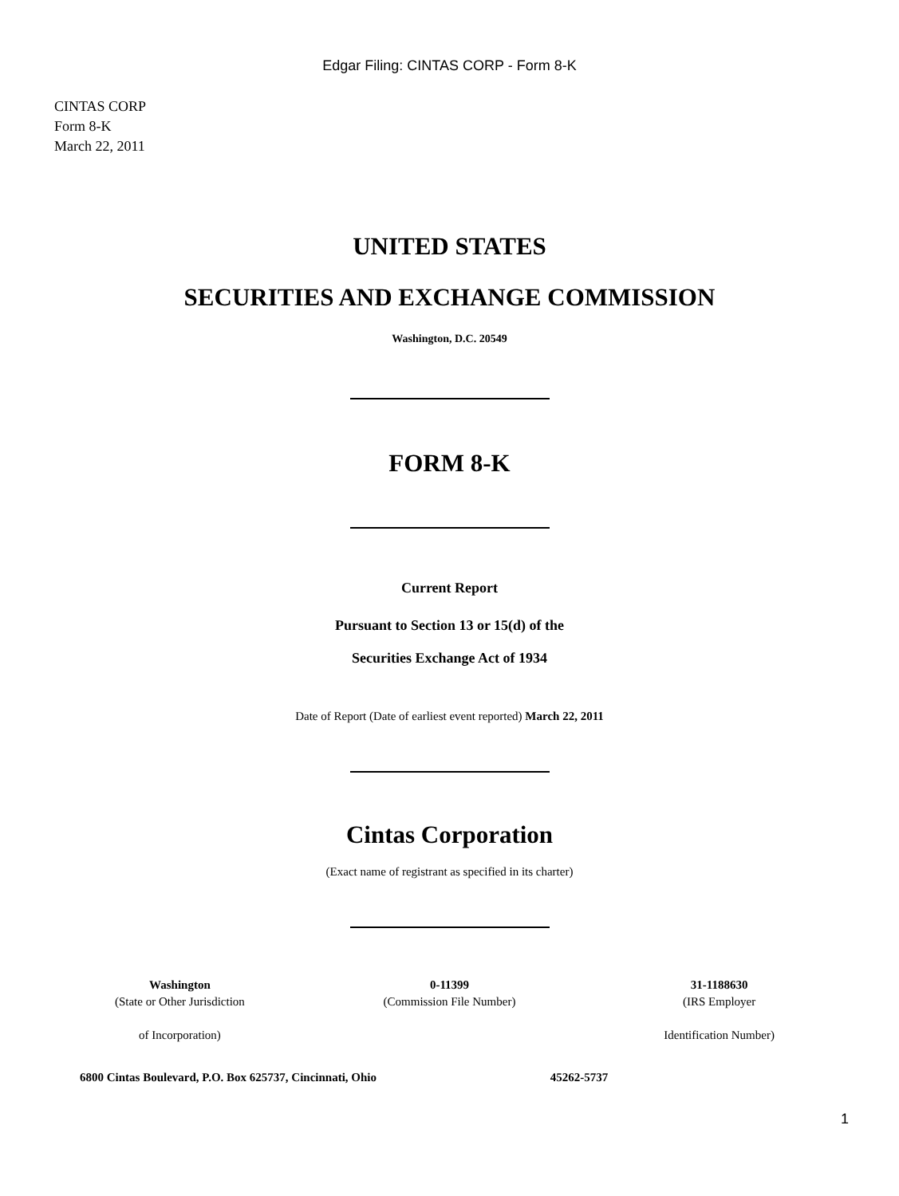Edgar Filing: CINTAS CORP - Form 8-K
CINTAS CORP
Form 8-K
March 22, 2011
UNITED STATES
SECURITIES AND EXCHANGE COMMISSION
Washington, D.C. 20549
FORM 8-K
Current Report
Pursuant to Section 13 or 15(d) of the
Securities Exchange Act of 1934
Date of Report (Date of earliest event reported) March 22, 2011
Cintas Corporation
(Exact name of registrant as specified in its charter)
| Washington (State or Other Jurisdiction of Incorporation) | 0-11399 (Commission File Number) | 31-1188630 (IRS Employer Identification Number) |
| 6800 Cintas Boulevard, P.O. Box 625737, Cincinnati, Ohio | 45262-5737 |
1